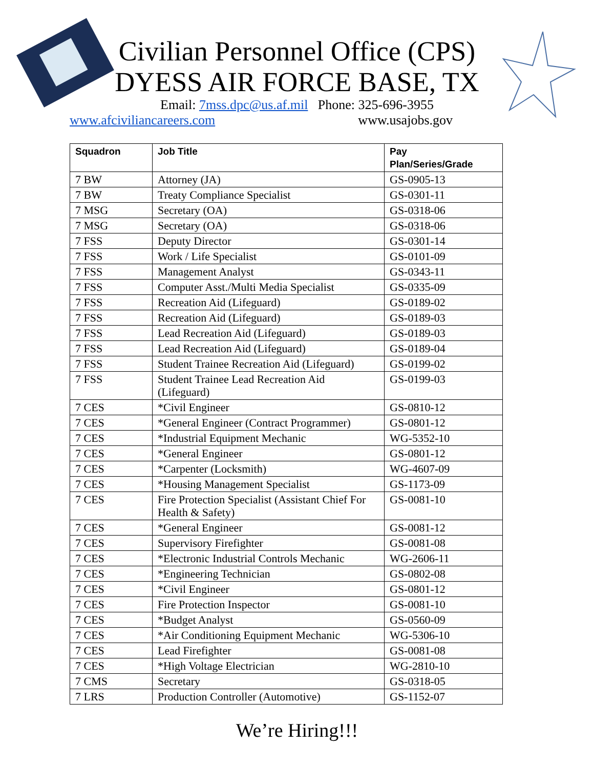Civilian Personnel Office (CPS)
DYESS AIR FORCE BASE, TX
Email: 7mss.dpc@us.af.mil Phone: 325-696-3955
www.afciviliancareers.com www.usajobs.gov
| Squadron | Job Title | Pay Plan/Series/Grade |
| --- | --- | --- |
| 7 BW | Attorney (JA) | GS-0905-13 |
| 7 BW | Treaty Compliance Specialist | GS-0301-11 |
| 7 MSG | Secretary (OA) | GS-0318-06 |
| 7 MSG | Secretary (OA) | GS-0318-06 |
| 7 FSS | Deputy Director | GS-0301-14 |
| 7 FSS | Work / Life Specialist | GS-0101-09 |
| 7 FSS | Management Analyst | GS-0343-11 |
| 7 FSS | Computer Asst./Multi Media Specialist | GS-0335-09 |
| 7 FSS | Recreation Aid (Lifeguard) | GS-0189-02 |
| 7 FSS | Recreation Aid (Lifeguard) | GS-0189-03 |
| 7 FSS | Lead Recreation Aid (Lifeguard) | GS-0189-03 |
| 7 FSS | Lead Recreation Aid (Lifeguard) | GS-0189-04 |
| 7 FSS | Student Trainee Recreation Aid (Lifeguard) | GS-0199-02 |
| 7 FSS | Student Trainee Lead Recreation Aid (Lifeguard) | GS-0199-03 |
| 7 CES | *Civil Engineer | GS-0810-12 |
| 7 CES | *General Engineer (Contract Programmer) | GS-0801-12 |
| 7 CES | *Industrial Equipment Mechanic | WG-5352-10 |
| 7 CES | *General Engineer | GS-0801-12 |
| 7 CES | *Carpenter (Locksmith) | WG-4607-09 |
| 7 CES | *Housing Management Specialist | GS-1173-09 |
| 7 CES | Fire Protection Specialist (Assistant Chief For Health & Safety) | GS-0081-10 |
| 7 CES | *General Engineer | GS-0081-12 |
| 7 CES | Supervisory Firefighter | GS-0081-08 |
| 7 CES | *Electronic Industrial Controls Mechanic | WG-2606-11 |
| 7 CES | *Engineering Technician | GS-0802-08 |
| 7 CES | *Civil Engineer | GS-0801-12 |
| 7 CES | Fire Protection Inspector | GS-0081-10 |
| 7 CES | *Budget Analyst | GS-0560-09 |
| 7 CES | *Air Conditioning Equipment Mechanic | WG-5306-10 |
| 7 CES | Lead Firefighter | GS-0081-08 |
| 7 CES | *High Voltage Electrician | WG-2810-10 |
| 7 CMS | Secretary | GS-0318-05 |
| 7 LRS | Production Controller (Automotive) | GS-1152-07 |
We’re Hiring!!!